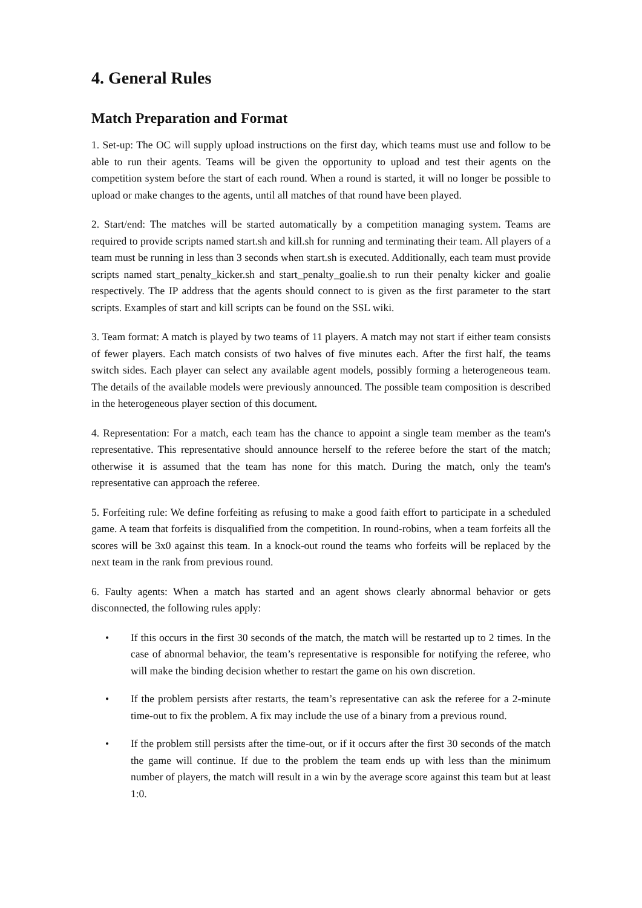4. General Rules
Match Preparation and Format
1. Set-up: The OC will supply upload instructions on the first day, which teams must use and follow to be able to run their agents. Teams will be given the opportunity to upload and test their agents on the competition system before the start of each round. When a round is started, it will no longer be possible to upload or make changes to the agents, until all matches of that round have been played.
2. Start/end: The matches will be started automatically by a competition managing system. Teams are required to provide scripts named start.sh and kill.sh for running and terminating their team. All players of a team must be running in less than 3 seconds when start.sh is executed. Additionally, each team must provide scripts named start_penalty_kicker.sh and start_penalty_goalie.sh to run their penalty kicker and goalie respectively. The IP address that the agents should connect to is given as the first parameter to the start scripts. Examples of start and kill scripts can be found on the SSL wiki.
3. Team format: A match is played by two teams of 11 players. A match may not start if either team consists of fewer players. Each match consists of two halves of five minutes each. After the first half, the teams switch sides. Each player can select any available agent models, possibly forming a heterogeneous team. The details of the available models were previously announced. The possible team composition is described in the heterogeneous player section of this document.
4. Representation: For a match, each team has the chance to appoint a single team member as the team's representative. This representative should announce herself to the referee before the start of the match; otherwise it is assumed that the team has none for this match. During the match, only the team's representative can approach the referee.
5. Forfeiting rule: We define forfeiting as refusing to make a good faith effort to participate in a scheduled game. A team that forfeits is disqualified from the competition. In round-robins, when a team forfeits all the scores will be 3x0 against this team. In a knock-out round the teams who forfeits will be replaced by the next team in the rank from previous round.
6. Faulty agents: When a match has started and an agent shows clearly abnormal behavior or gets disconnected, the following rules apply:
• If this occurs in the first 30 seconds of the match, the match will be restarted up to 2 times. In the case of abnormal behavior, the team’s representative is responsible for notifying the referee, who will make the binding decision whether to restart the game on his own discretion.
• If the problem persists after restarts, the team’s representative can ask the referee for a 2-minute time-out to fix the problem. A fix may include the use of a binary from a previous round.
• If the problem still persists after the time-out, or if it occurs after the first 30 seconds of the match the game will continue. If due to the problem the team ends up with less than the minimum number of players, the match will result in a win by the average score against this team but at least 1:0.